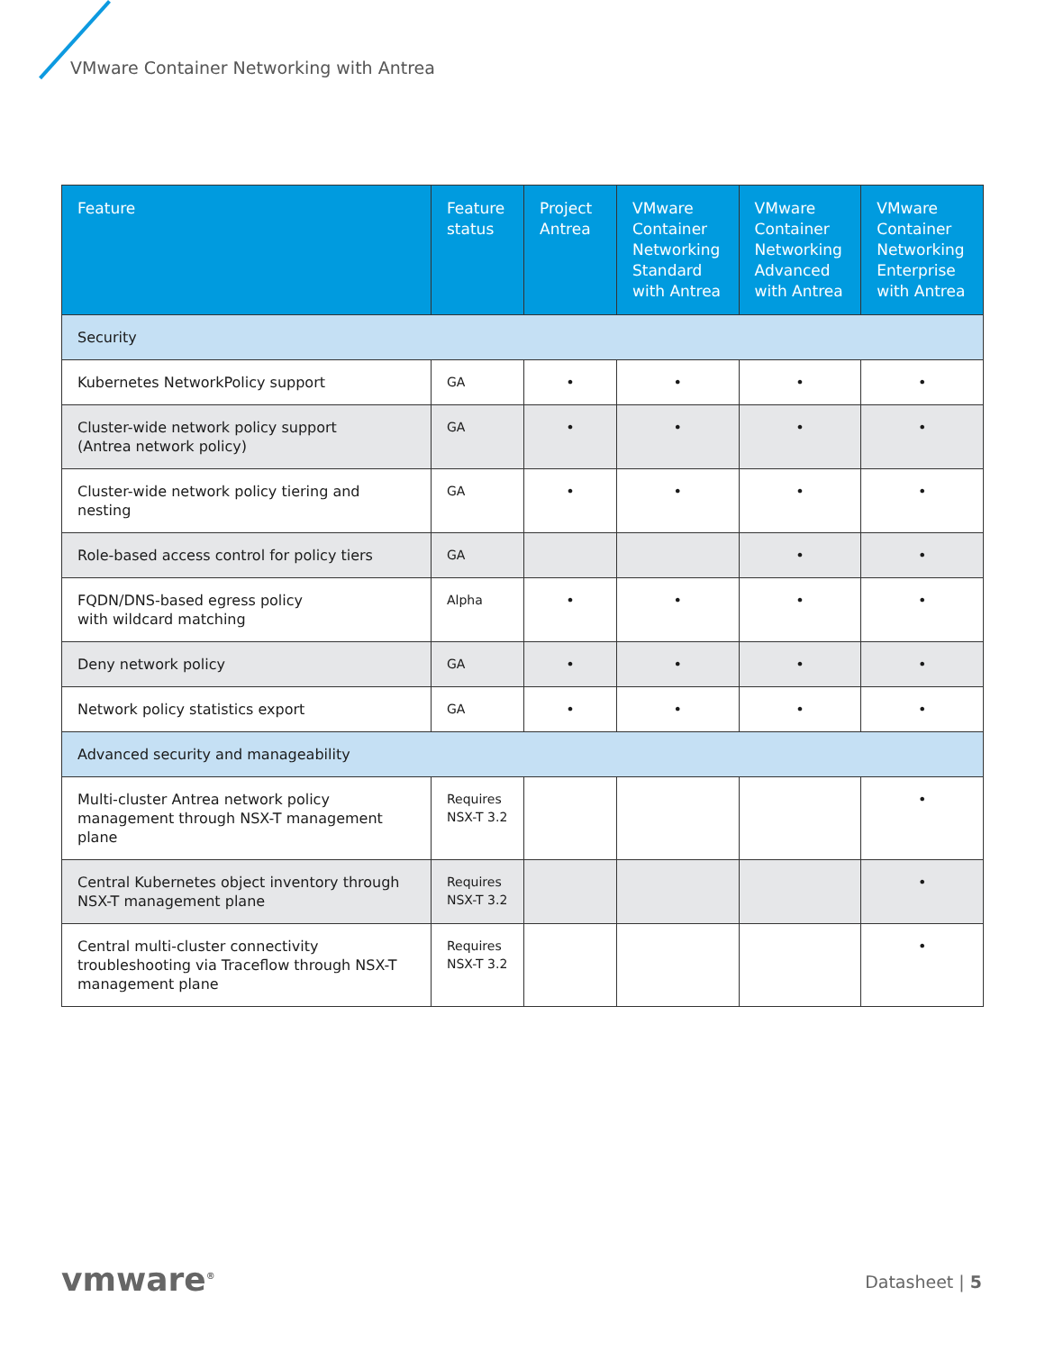VMware Container Networking with Antrea
| Feature | Feature status | Project Antrea | VMware Container Networking Standard with Antrea | VMware Container Networking Advanced with Antrea | VMware Container Networking Enterprise with Antrea |
| --- | --- | --- | --- | --- | --- |
| Security | | | | | |
| Kubernetes NetworkPolicy support | GA | • | • | • | • |
| Cluster-wide network policy support (Antrea network policy) | GA | • | • | • | • |
| Cluster-wide network policy tiering and nesting | GA | • | • | • | • |
| Role-based access control for policy tiers | GA | | | • | • |
| FQDN/DNS-based egress policy with wildcard matching | Alpha | • | • | • | • |
| Deny network policy | GA | • | • | • | • |
| Network policy statistics export | GA | • | • | • | • |
| Advanced security and manageability | | | | | |
| Multi-cluster Antrea network policy management through NSX-T management plane | Requires NSX-T 3.2 | | | | • |
| Central Kubernetes object inventory through NSX-T management plane | Requires NSX-T 3.2 | | | | • |
| Central multi-cluster connectivity troubleshooting via Traceflow through NSX-T management plane | Requires NSX-T 3.2 | | | | • |
vmware<sup>®</sup> Datasheet | 5